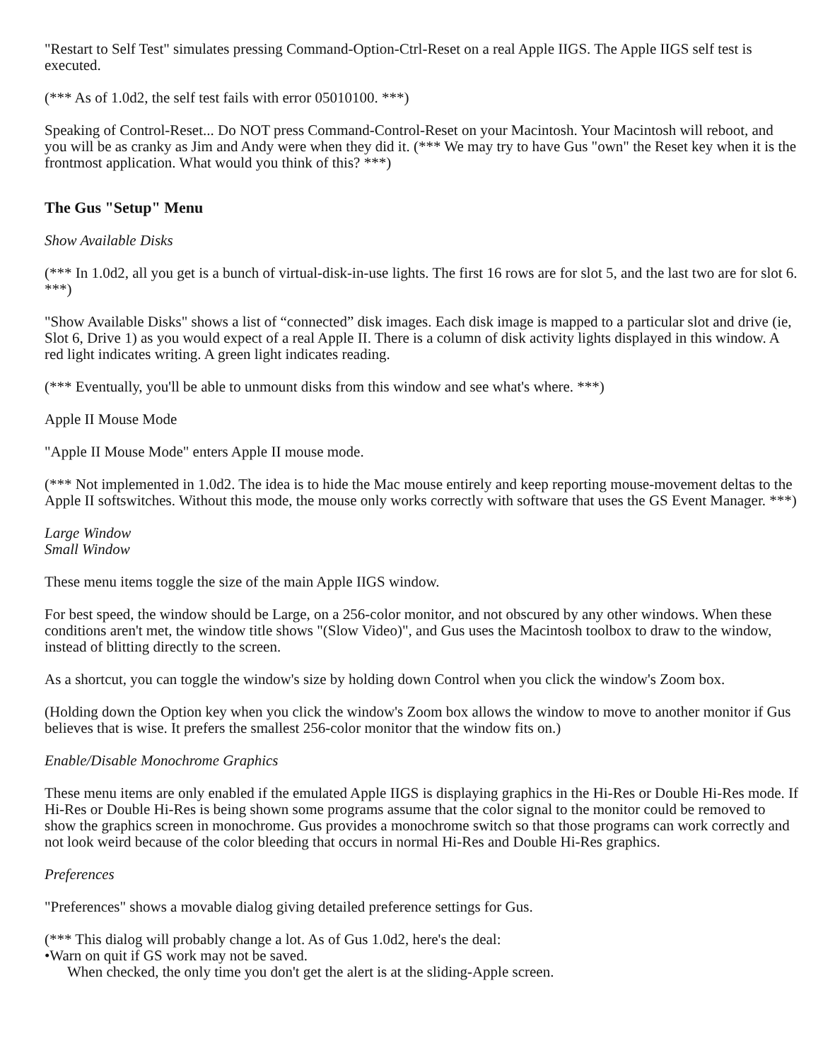"Restart to Self Test" simulates pressing Command-Option-Ctrl-Reset on a real Apple IIGS. The Apple IIGS self test is executed.
(*** As of 1.0d2, the self test fails with error 05010100. ***)
Speaking of Control-Reset... Do NOT press Command-Control-Reset on your Macintosh. Your Macintosh will reboot, and you will be as cranky as Jim and Andy were when they did it. (*** We may try to have Gus "own" the Reset key when it is the frontmost application. What would you think of this? ***)
The Gus "Setup" Menu
Show Available Disks
(*** In 1.0d2, all you get is a bunch of virtual-disk-in-use lights. The first 16 rows are for slot 5, and the last two are for slot 6. ***)
"Show Available Disks" shows a list of “connected” disk images. Each disk image is mapped to a particular slot and drive (ie, Slot 6, Drive 1) as you would expect of a real Apple II. There is a column of disk activity lights displayed in this window. A red light indicates writing. A green light indicates reading.
(*** Eventually, you'll be able to unmount disks from this window and see what's where. ***)
Apple II Mouse Mode
"Apple II Mouse Mode" enters Apple II mouse mode.
(*** Not implemented in 1.0d2. The idea is to hide the Mac mouse entirely and keep reporting mouse-movement deltas to the Apple II softswitches. Without this mode, the mouse only works correctly with software that uses the GS Event Manager. ***)
Large Window
Small Window
These menu items toggle the size of the main Apple IIGS window.
For best speed, the window should be Large, on a 256-color monitor, and not obscured by any other windows. When these conditions aren't met, the window title shows "(Slow Video)", and Gus uses the Macintosh toolbox to draw to the window, instead of blitting directly to the screen.
As a shortcut, you can toggle the window's size by holding down Control when you click the window's Zoom box.
(Holding down the Option key when you click the window's Zoom box allows the window to move to another monitor if Gus believes that is wise. It prefers the smallest 256-color monitor that the window fits on.)
Enable/Disable Monochrome Graphics
These menu items are only enabled if the emulated Apple IIGS is displaying graphics in the Hi-Res or Double Hi-Res mode. If Hi-Res or Double Hi-Res is being shown some programs assume that the color signal to the monitor could be removed to show the graphics screen in monochrome. Gus provides a monochrome switch so that those programs can work correctly and not look weird because of the color bleeding that occurs in normal Hi-Res and Double Hi-Res graphics.
Preferences
"Preferences" shows a movable dialog giving detailed preference settings for Gus.
(*** This dialog will probably change a lot. As of Gus 1.0d2, here's the deal:
•Warn on quit if GS work may not be saved.
When checked, the only time you don't get the alert is at the sliding-Apple screen.